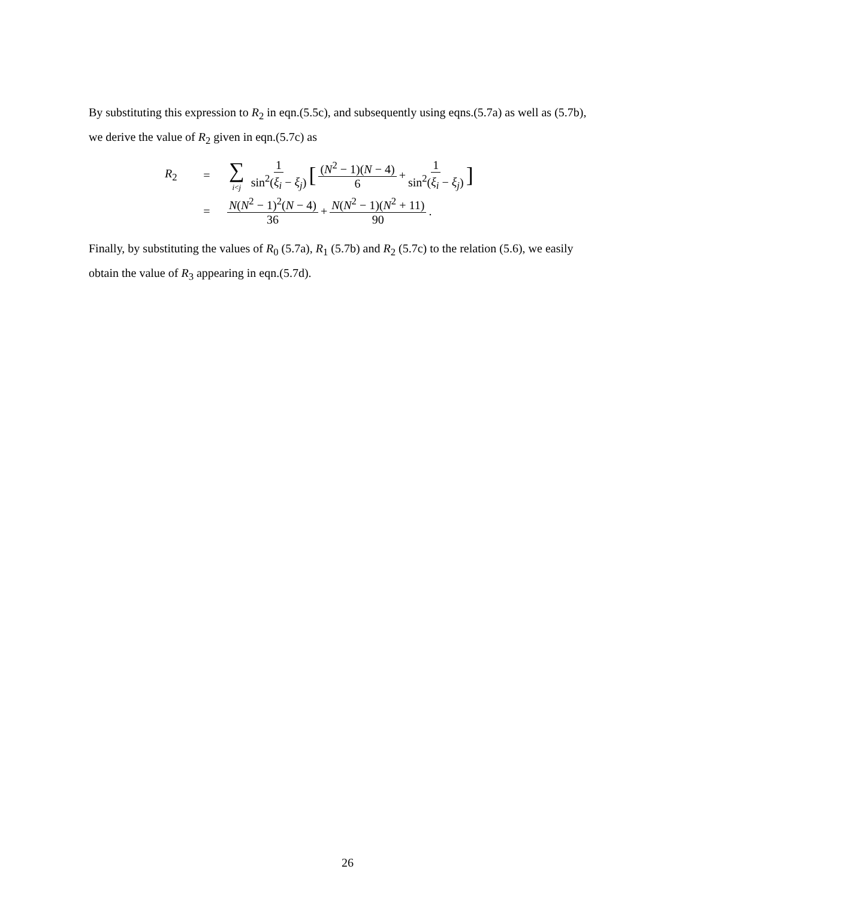By substituting this expression to R<sub>2</sub> in eqn.(5.5c), and subsequently using eqns.(5.7a) as well as (5.7b), we derive the value of R<sub>2</sub> given in eqn.(5.7c) as
R<sub>2</sub> = ∑ i<j 1 sin<sup>2</sup>(ξ<sub>i</sub> − ξ<sub>j</sub>) [ (N<sup>2</sup> − 1)(N − 4) 6 + 1 sin<sup>2</sup>(ξ<sub>i</sub> − ξ<sub>j</sub>) ]
= N(N<sup>2</sup> − 1)<sup>2</sup>(N − 4) 36 + N(N<sup>2</sup> − 1)(N<sup>2</sup> + 11) 90 .
Finally, by substituting the values of R<sub>0</sub> (5.7a), R<sub>1</sub> (5.7b) and R<sub>2</sub> (5.7c) to the relation (5.6), we easily obtain the value of R<sub>3</sub> appearing in eqn.(5.7d).
26